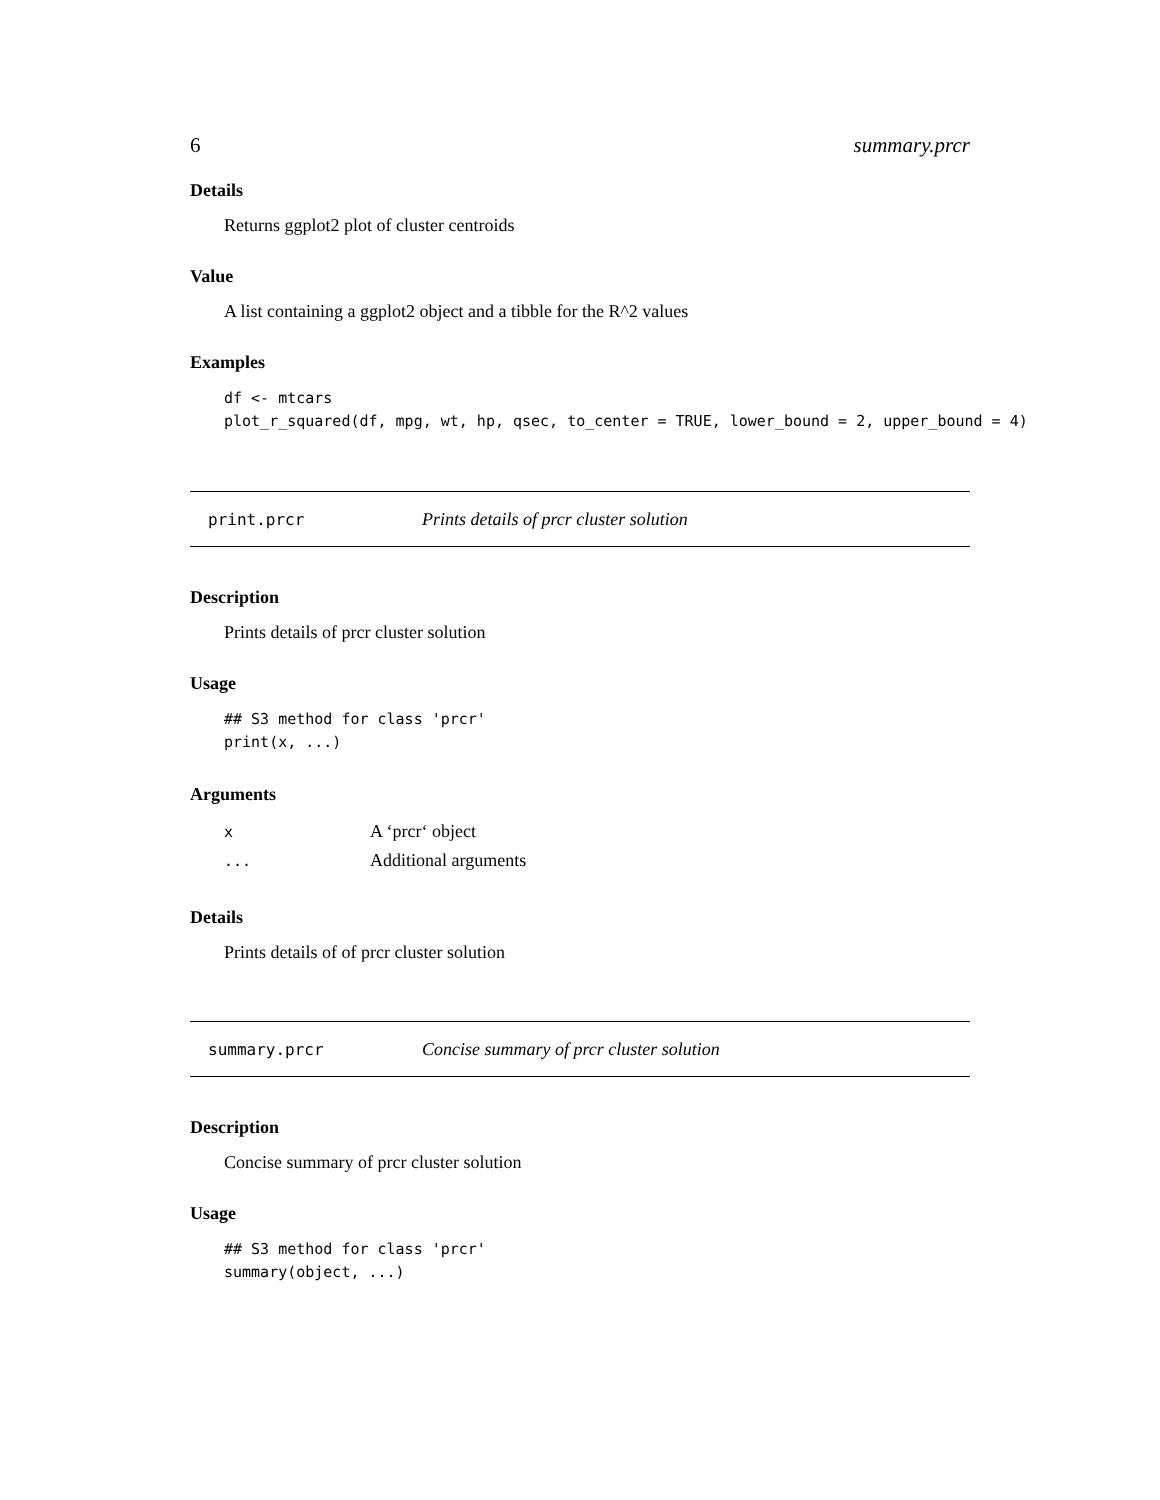6 summary.prcr
Details
Returns ggplot2 plot of cluster centroids
Value
A list containing a ggplot2 object and a tibble for the R^2 values
Examples
df <- mtcars
plot_r_squared(df, mpg, wt, hp, qsec, to_center = TRUE, lower_bound = 2, upper_bound = 4)
print.prcr Prints details of prcr cluster solution
Description
Prints details of prcr cluster solution
Usage
## S3 method for class 'prcr'
print(x, ...)
Arguments
| x | A ‘prcr‘ object |
| ... | Additional arguments |
Details
Prints details of of prcr cluster solution
summary.prcr Concise summary of prcr cluster solution
Description
Concise summary of prcr cluster solution
Usage
## S3 method for class 'prcr'
summary(object, ...)